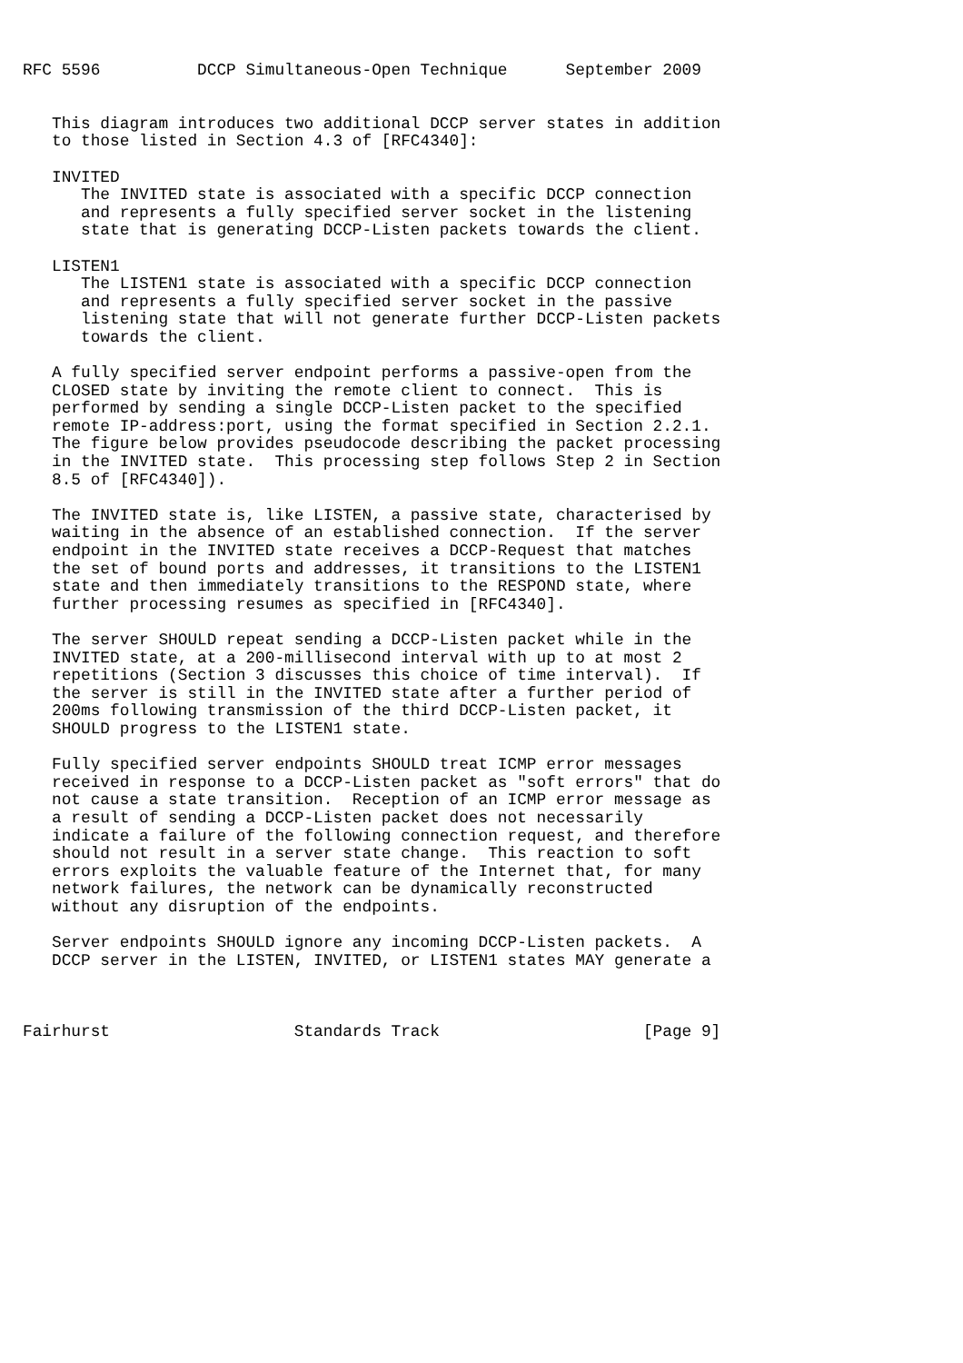RFC 5596          DCCP Simultaneous-Open Technique      September 2009


   This diagram introduces two additional DCCP server states in addition
   to those listed in Section 4.3 of [RFC4340]:

   INVITED
      The INVITED state is associated with a specific DCCP connection
      and represents a fully specified server socket in the listening
      state that is generating DCCP-Listen packets towards the client.

   LISTEN1
      The LISTEN1 state is associated with a specific DCCP connection
      and represents a fully specified server socket in the passive
      listening state that will not generate further DCCP-Listen packets
      towards the client.

   A fully specified server endpoint performs a passive-open from the
   CLOSED state by inviting the remote client to connect.  This is
   performed by sending a single DCCP-Listen packet to the specified
   remote IP-address:port, using the format specified in Section 2.2.1.
   The figure below provides pseudocode describing the packet processing
   in the INVITED state.  This processing step follows Step 2 in Section
   8.5 of [RFC4340]).

   The INVITED state is, like LISTEN, a passive state, characterised by
   waiting in the absence of an established connection.  If the server
   endpoint in the INVITED state receives a DCCP-Request that matches
   the set of bound ports and addresses, it transitions to the LISTEN1
   state and then immediately transitions to the RESPOND state, where
   further processing resumes as specified in [RFC4340].

   The server SHOULD repeat sending a DCCP-Listen packet while in the
   INVITED state, at a 200-millisecond interval with up to at most 2
   repetitions (Section 3 discusses this choice of time interval).  If
   the server is still in the INVITED state after a further period of
   200ms following transmission of the third DCCP-Listen packet, it
   SHOULD progress to the LISTEN1 state.

   Fully specified server endpoints SHOULD treat ICMP error messages
   received in response to a DCCP-Listen packet as "soft errors" that do
   not cause a state transition.  Reception of an ICMP error message as
   a result of sending a DCCP-Listen packet does not necessarily
   indicate a failure of the following connection request, and therefore
   should not result in a server state change.  This reaction to soft
   errors exploits the valuable feature of the Internet that, for many
   network failures, the network can be dynamically reconstructed
   without any disruption of the endpoints.

   Server endpoints SHOULD ignore any incoming DCCP-Listen packets.  A
   DCCP server in the LISTEN, INVITED, or LISTEN1 states MAY generate a



Fairhurst                   Standards Track                     [Page 9]